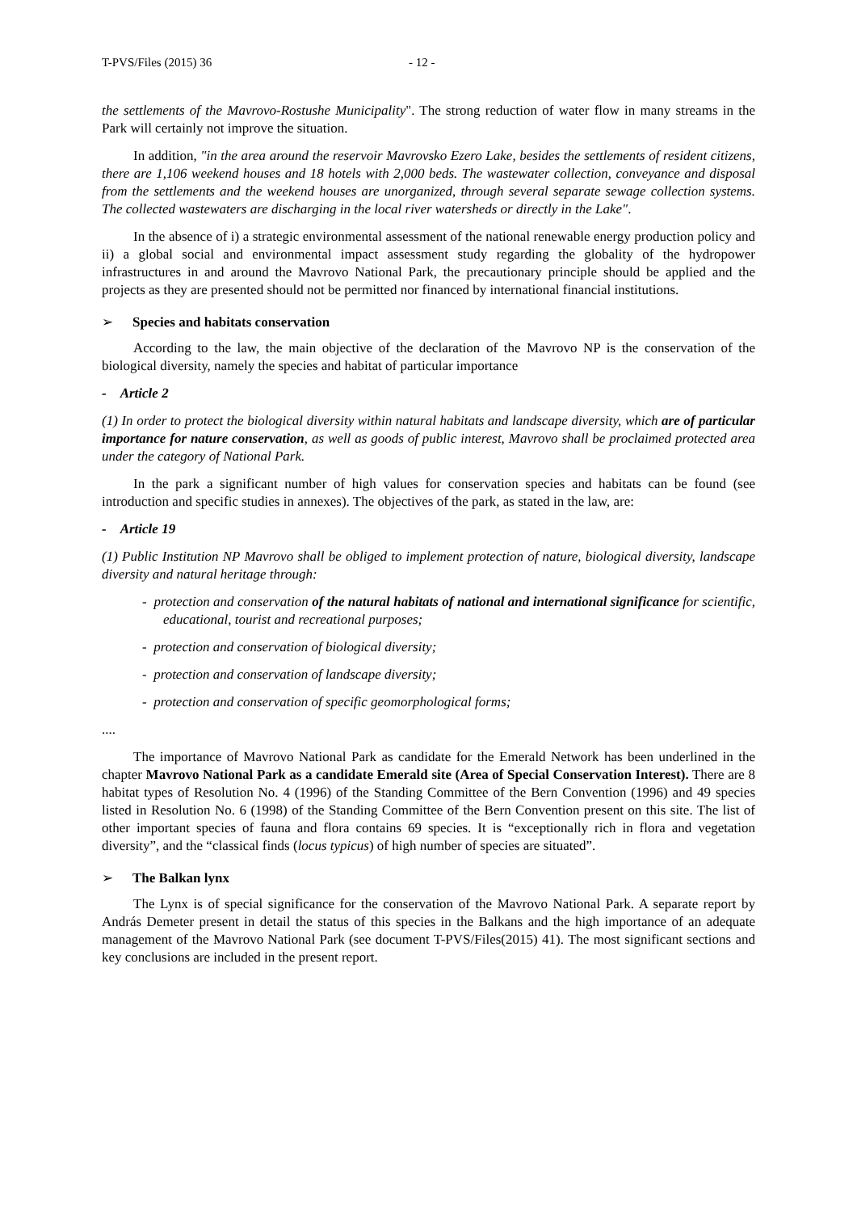T-PVS/Files (2015) 36 - 12 -
the settlements of the Mavrovo-Rostushe Municipality". The strong reduction of water flow in many streams in the Park will certainly not improve the situation.
In addition, "in the area around the reservoir Mavrovsko Ezero Lake, besides the settlements of resident citizens, there are 1,106 weekend houses and 18 hotels with 2,000 beds. The wastewater collection, conveyance and disposal from the settlements and the weekend houses are unorganized, through several separate sewage collection systems. The collected wastewaters are discharging in the local river watersheds or directly in the Lake".
In the absence of i) a strategic environmental assessment of the national renewable energy production policy and ii) a global social and environmental impact assessment study regarding the globality of the hydropower infrastructures in and around the Mavrovo National Park, the precautionary principle should be applied and the projects as they are presented should not be permitted nor financed by international financial institutions.
➢ Species and habitats conservation
According to the law, the main objective of the declaration of the Mavrovo NP is the conservation of the biological diversity, namely the species and habitat of particular importance
- Article 2
(1) In order to protect the biological diversity within natural habitats and landscape diversity, which are of particular importance for nature conservation, as well as goods of public interest, Mavrovo shall be proclaimed protected area under the category of National Park.
In the park a significant number of high values for conservation species and habitats can be found (see introduction and specific studies in annexes). The objectives of the park, as stated in the law, are:
- Article 19
(1) Public Institution NP Mavrovo shall be obliged to implement protection of nature, biological diversity, landscape diversity and natural heritage through:
- protection and conservation of the natural habitats of national and international significance for scientific, educational, tourist and recreational purposes;
- protection and conservation of biological diversity;
- protection and conservation of landscape diversity;
- protection and conservation of specific geomorphological forms;
....
The importance of Mavrovo National Park as candidate for the Emerald Network has been underlined in the chapter Mavrovo National Park as a candidate Emerald site (Area of Special Conservation Interest). There are 8 habitat types of Resolution No. 4 (1996) of the Standing Committee of the Bern Convention (1996) and 49 species listed in Resolution No. 6 (1998) of the Standing Committee of the Bern Convention present on this site. The list of other important species of fauna and flora contains 69 species. It is “exceptionally rich in flora and vegetation diversity”, and the “classical finds (locus typicus) of high number of species are situated”.
➢ The Balkan lynx
The Lynx is of special significance for the conservation of the Mavrovo National Park. A separate report by András Demeter present in detail the status of this species in the Balkans and the high importance of an adequate management of the Mavrovo National Park (see document T-PVS/Files(2015) 41). The most significant sections and key conclusions are included in the present report.